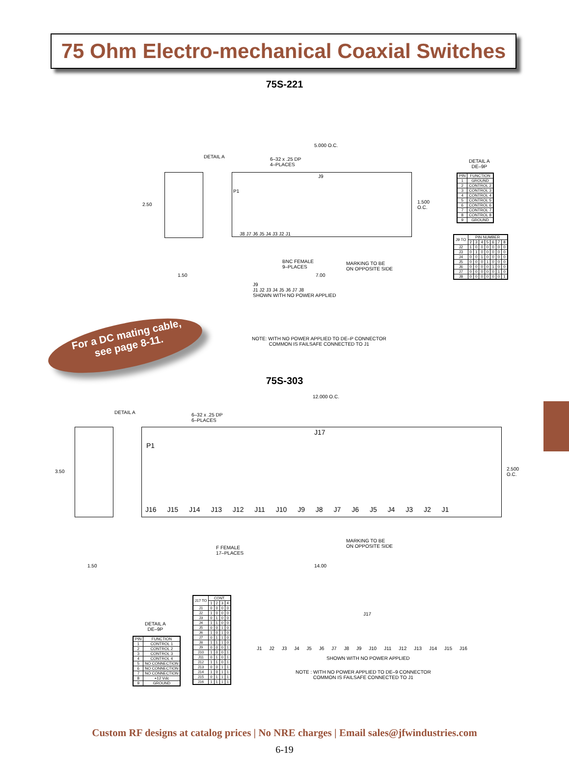75 Ohm Electro-mechanical Coaxial Switches
75S-221
DETAIL A
6–32 x .25 DP
4–PLACES
5.000 O.C.
2.50
1.500
O.C.
P1
J9
J8 J7 J6 J5 J4 J3 J2 J1
BNC FEMALE
9–PLACES
MARKING TO BE
ON OPPOSITE SIDE
1.50 7.00
J9
J1 J2 J3 J4 J5 J6 J7 J8
SHOWN WITH NO POWER APPLIED
NOTE: WITH NO POWER APPLIED TO DE–P CONNECTOR
COMMON IS FAILSAFE CONNECTED TO J1
DETAIL A
DE–9P
| PIN | FUNCTION |
| --- | --- |
| 1 | GROUND |
| 2 | CONTROL 2 |
| 3 | CONTROL 3 |
| 4 | CONTROL 4 |
| 5 | CONTROL 5 |
| 6 | CONTROL 6 |
| 7 | CONTROL 7 |
| 8 | CONTROL 8 |
| 9 | GROUND |
| J9 TO | PIN NUMBER | | | | | | |
| --- | --- | --- | --- | --- | --- | --- | --- |
| | 2 | 3 | 4 | 5 | 6 | 7 | 8 |
| J2 | 1 | 0 | 0 | 0 | 0 | 0 | 0 |
| J3 | 0 | 1 | 0 | 0 | 0 | 0 | 0 |
| J4 | 0 | 0 | 1 | 0 | 0 | 0 | 0 |
| J5 | 0 | 0 | 0 | 1 | 0 | 0 | 0 |
| J6 | 0 | 0 | 0 | 0 | 1 | 0 | 0 |
| J7 | 0 | 0 | 0 | 0 | 0 | 1 | 0 |
| J8 | 0 | 0 | 0 | 0 | 0 | 0 | 1 |
For a DC mating cable,
see page 8-11.
75S-303
DETAIL A
6–32 x .25 DP
6–PLACES
12.000 O.C.
3.50
2.500
O.C.
P1
J17
J16 J15 J14 J13 J12 J11 J10 J9 J8 J7 J6 J5 J4 J3 J2 J1
F FEMALE
17–PLACES
MARKING TO BE
ON OPPOSITE SIDE
1.50 14.00
DETAIL A
DE–9P
| PIN | FUNCTION |
| --- | --- |
| 1 | CONTROL 1 |
| 2 | CONTROL 2 |
| 3 | CONTROL 3 |
| 4 | CONTROL 4 |
| 5 | NO CONNECTION |
| 6 | NO CONNECTION |
| 7 | NO CONNECTION |
| 8 | +12 Vdc |
| 9 | GROUND |
| J17 TO | CONT. | | | |
| --- | --- | --- | --- | --- |
| | 1 | 2 | 3 | 4 |
| J1 | 0 | 0 | 0 | 0 |
| J2 | 1 | 0 | 0 | 0 |
| J3 | 0 | 1 | 0 | 0 |
| J4 | 1 | 1 | 0 | 0 |
| J5 | 0 | 0 | 1 | 0 |
| J6 | 1 | 0 | 1 | 0 |
| J7 | 0 | 1 | 1 | 0 |
| J8 | 1 | 1 | 1 | 0 |
| J9 | 0 | 0 | 0 | 1 |
| J10 | 1 | 0 | 0 | 1 |
| J11 | 0 | 1 | 0 | 1 |
| J12 | 1 | 1 | 0 | 1 |
| J13 | 0 | 0 | 1 | 1 |
| J14 | 1 | 0 | 1 | 1 |
| J15 | 0 | 1 | 1 | 1 |
| J16 | 1 | 1 | 1 | 1 |
J17
J1 J2 J3 J4 J5 J6 J7 J8 J9 J10 J11 J12 J13 J14 J15 J16
SHOWN WITH NO POWER APPLIED
NOTE : WITH NO POWER APPLIED TO DE–9 CONNECTOR
COMMON IS FAILSAFE CONNECTED TO J1
Custom RF designs at catalog prices | No NRE charges | Email sales@jfwindustries.com
6-19